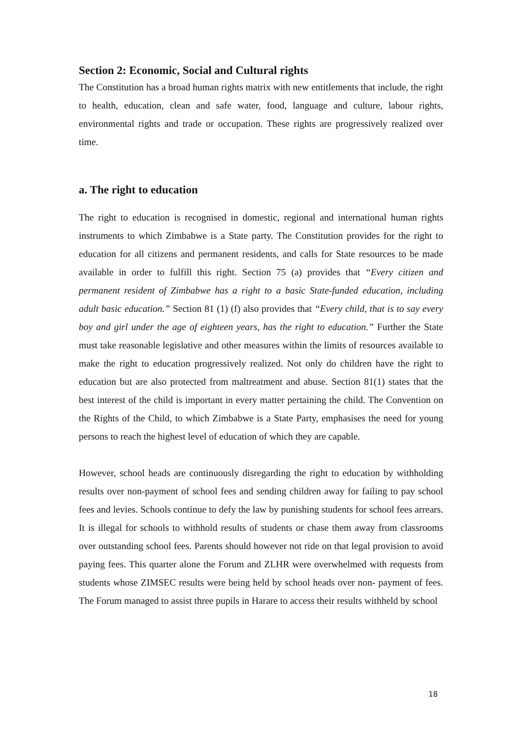Section 2: Economic, Social and Cultural rights
The Constitution has a broad human rights matrix with new entitlements that include, the right to health, education, clean and safe water, food, language and culture, labour rights, environmental rights and trade or occupation. These rights are progressively realized over time.
a. The right to education
The right to education is recognised in domestic, regional and international human rights instruments to which Zimbabwe is a State party. The Constitution provides for the right to education for all citizens and permanent residents, and calls for State resources to be made available in order to fulfill this right. Section 75 (a) provides that “Every citizen and permanent resident of Zimbabwe has a right to a basic State-funded education, including adult basic education.” Section 81 (1) (f) also provides that “Every child, that is to say every boy and girl under the age of eighteen years, has the right to education.” Further the State must take reasonable legislative and other measures within the limits of resources available to make the right to education progressively realized. Not only do children have the right to education but are also protected from maltreatment and abuse. Section 81(1) states that the best interest of the child is important in every matter pertaining the child. The Convention on the Rights of the Child, to which Zimbabwe is a State Party, emphasises the need for young persons to reach the highest level of education of which they are capable.
However, school heads are continuously disregarding the right to education by withholding results over non-payment of school fees and sending children away for failing to pay school fees and levies. Schools continue to defy the law by punishing students for school fees arrears. It is illegal for schools to withhold results of students or chase them away from classrooms over outstanding school fees. Parents should however not ride on that legal provision to avoid paying fees. This quarter alone the Forum and ZLHR were overwhelmed with requests from students whose ZIMSEC results were being held by school heads over non- payment of fees. The Forum managed to assist three pupils in Harare to access their results withheld by school
18